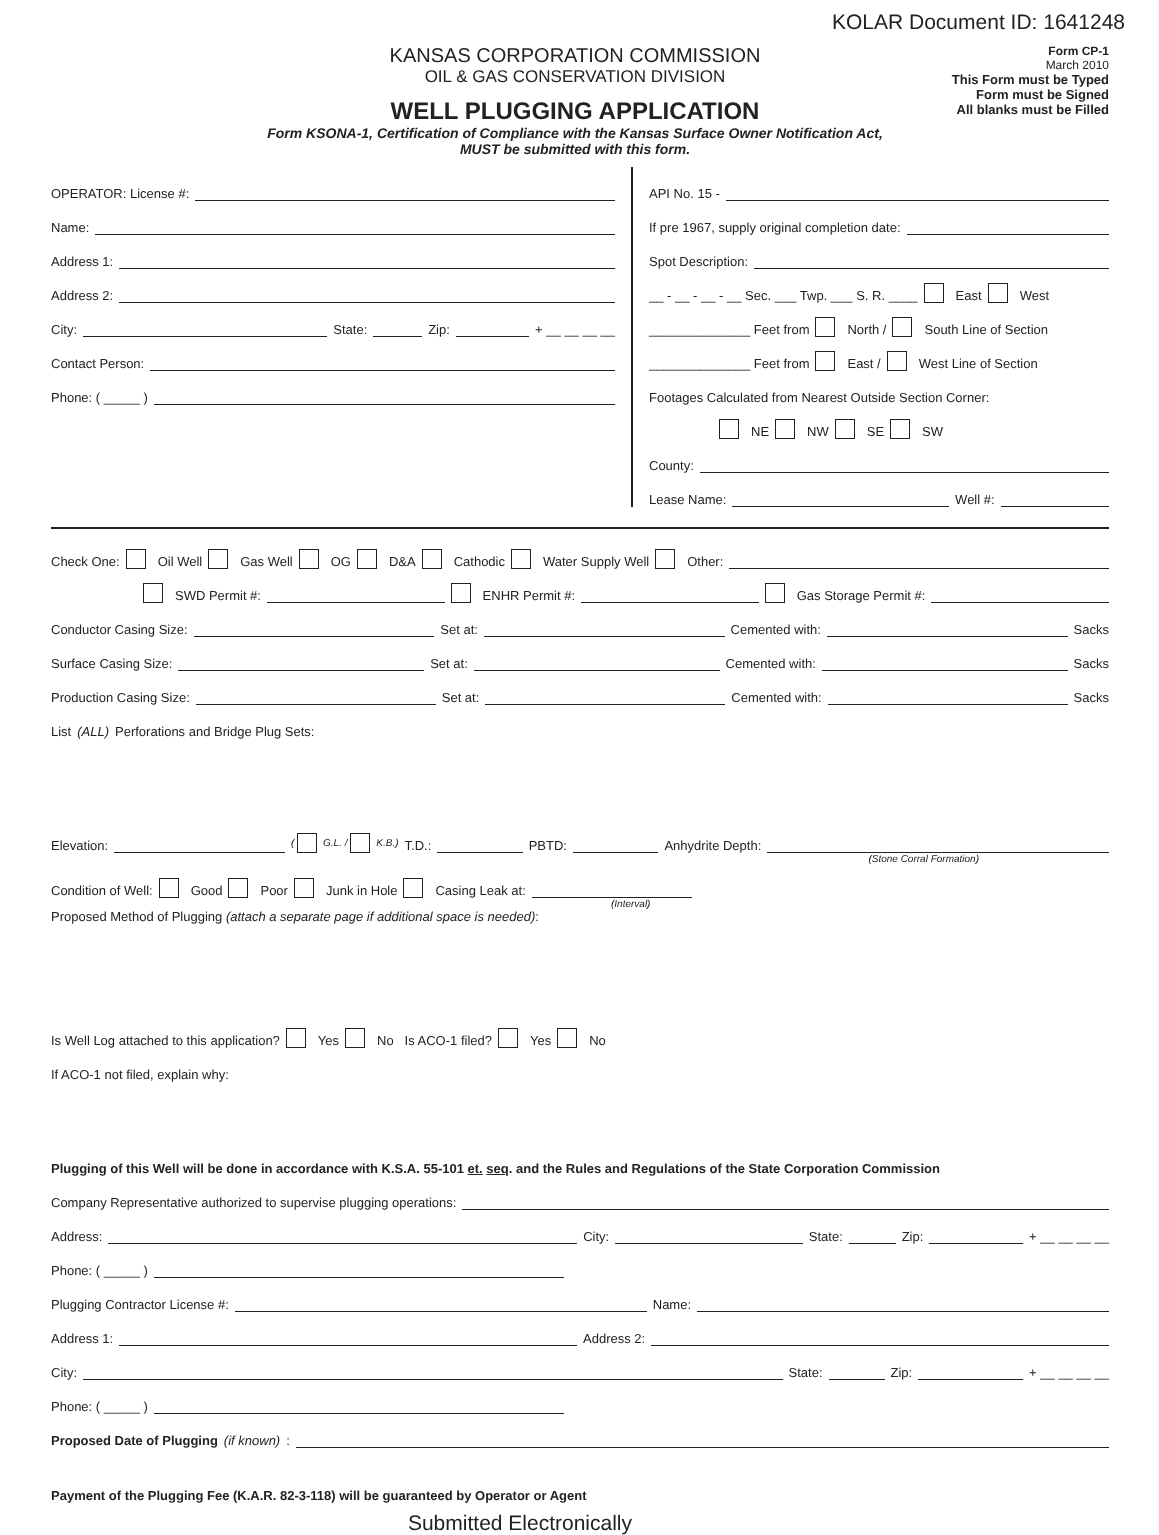KOLAR Document ID: 1641248
KANSAS CORPORATION COMMISSION
OIL & GAS CONSERVATION DIVISION
WELL PLUGGING APPLICATION
Form KSONA-1, Certification of Compliance with the Kansas Surface Owner Notification Act,
MUST be submitted with this form.
Form CP-1
March 2010
This Form must be Typed
Form must be Signed
All blanks must be Filled
OPERATOR: License #:
Name:
Address 1:
Address 2:
City: State: Zip: + __ __ __ __
Contact Person:
Phone: ( _____ )
API No. 15 -
If pre 1967, supply original completion date:
Spot Description:
__ - __ - __ - __ Sec. ___ Twp. ___ S. R. ____ East West
______________ Feet from North / South Line of Section
______________ Feet from East / West Line of Section
Footages Calculated from Nearest Outside Section Corner:
NE NW SE SW
County:
Lease Name: Well #:
Check One: Oil Well Gas Well OG D&A Cathodic Water Supply Well Other:
SWD Permit #: ENHR Permit #: Gas Storage Permit #:
Conductor Casing Size: Set at: Cemented with: Sacks
Surface Casing Size: Set at: Cemented with: Sacks
Production Casing Size: Set at: Cemented with: Sacks
List (ALL) Perforations and Bridge Plug Sets:
Elevation: ( G.L. / K.B.) T.D.: PBTD: Anhydrite Depth:
(Stone Corral Formation)
Condition of Well: Good Poor Junk in Hole Casing Leak at:
(Interval)
Proposed Method of Plugging (attach a separate page if additional space is needed):
Is Well Log attached to this application? Yes No Is ACO-1 filed? Yes No
If ACO-1 not filed, explain why:
Plugging of this Well will be done in accordance with K.S.A. 55-101 et. seq. and the Rules and Regulations of the State Corporation Commission
Company Representative authorized to supervise plugging operations:
Address: City: State: Zip: + __ __ __ __
Phone: ( _____ )
Plugging Contractor License #: Name:
Address 1: Address 2:
City: State: Zip: + __ __ __ __
Phone: ( _____ )
Proposed Date of Plugging (if known):
Payment of the Plugging Fee (K.A.R. 82-3-118) will be guaranteed by Operator or Agent
Submitted Electronically